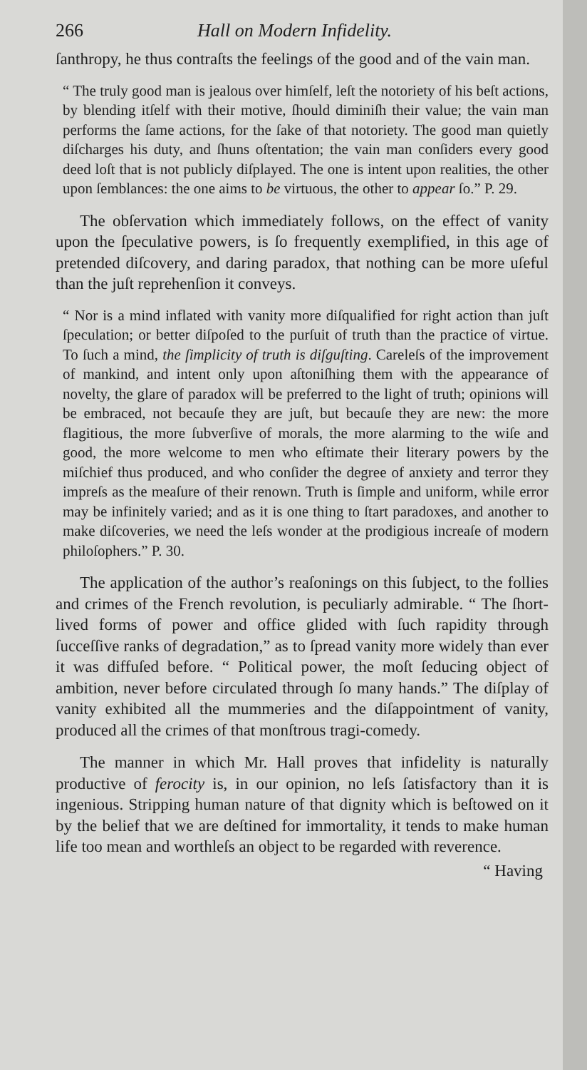266 Hall on Modern Infidelity.
ſanthropy, he thus contraſts the feelings of the good and of the vain man.
“ The truly good man is jealous over himſelf, leſt the notoriety of his beſt actions, by blending itſelf with their motive, ſhould diminiſh their value; the vain man performs the ſame actions, for the ſake of that notoriety. The good man quietly diſcharges his duty, and ſhuns oſtentation; the vain man conſiders every good deed loſt that is not publicly diſplayed. The one is intent upon realities, the other upon ſemblances: the one aims to be virtuous, the other to appear ſo.” P. 29.
The obſervation which immediately follows, on the effect of vanity upon the ſpeculative powers, is ſo frequently exemplified, in this age of pretended diſcovery, and daring paradox, that nothing can be more uſeful than the juſt reprehenſion it conveys.
“ Nor is a mind inflated with vanity more diſqualified for right action than juſt ſpeculation; or better diſpoſed to the purſuit of truth than the practice of virtue. To ſuch a mind, the ſimplicity of truth is diſguſting. Careleſs of the improvement of mankind, and intent only upon aſtoniſhing them with the appearance of novelty, the glare of paradox will be preferred to the light of truth; opinions will be embraced, not becauſe they are juſt, but becauſe they are new: the more flagitious, the more ſubverſive of morals, the more alarming to the wiſe and good, the more welcome to men who eſtimate their literary powers by the miſchief thus produced, and who conſider the degree of anxiety and terror they impreſs as the meaſure of their renown. Truth is ſimple and uniform, while error may be infinitely varied; and as it is one thing to ſtart paradoxes, and another to make diſcoveries, we need the leſs wonder at the prodigious increaſe of modern philoſophers.” P. 30.
The application of the author’s reaſonings on this ſubject, to the follies and crimes of the French revolution, is peculiarly admirable. “ The ſhort-lived forms of power and office glided with ſuch rapidity through ſucceſſive ranks of degradation,” as to ſpread vanity more widely than ever it was diffuſed before. “ Political power, the moſt ſeducing object of ambition, never before circulated through ſo many hands.” The diſplay of vanity exhibited all the mummeries and the diſappointment of vanity, produced all the crimes of that monſtrous tragi-comedy.
The manner in which Mr. Hall proves that infidelity is naturally productive of ferocity is, in our opinion, no leſs ſatisfactory than it is ingenious. Stripping human nature of that dignity which is beſtowed on it by the belief that we are deſtined for immortality, it tends to make human life too mean and worthleſs an object to be regarded with reverence.
“ Having